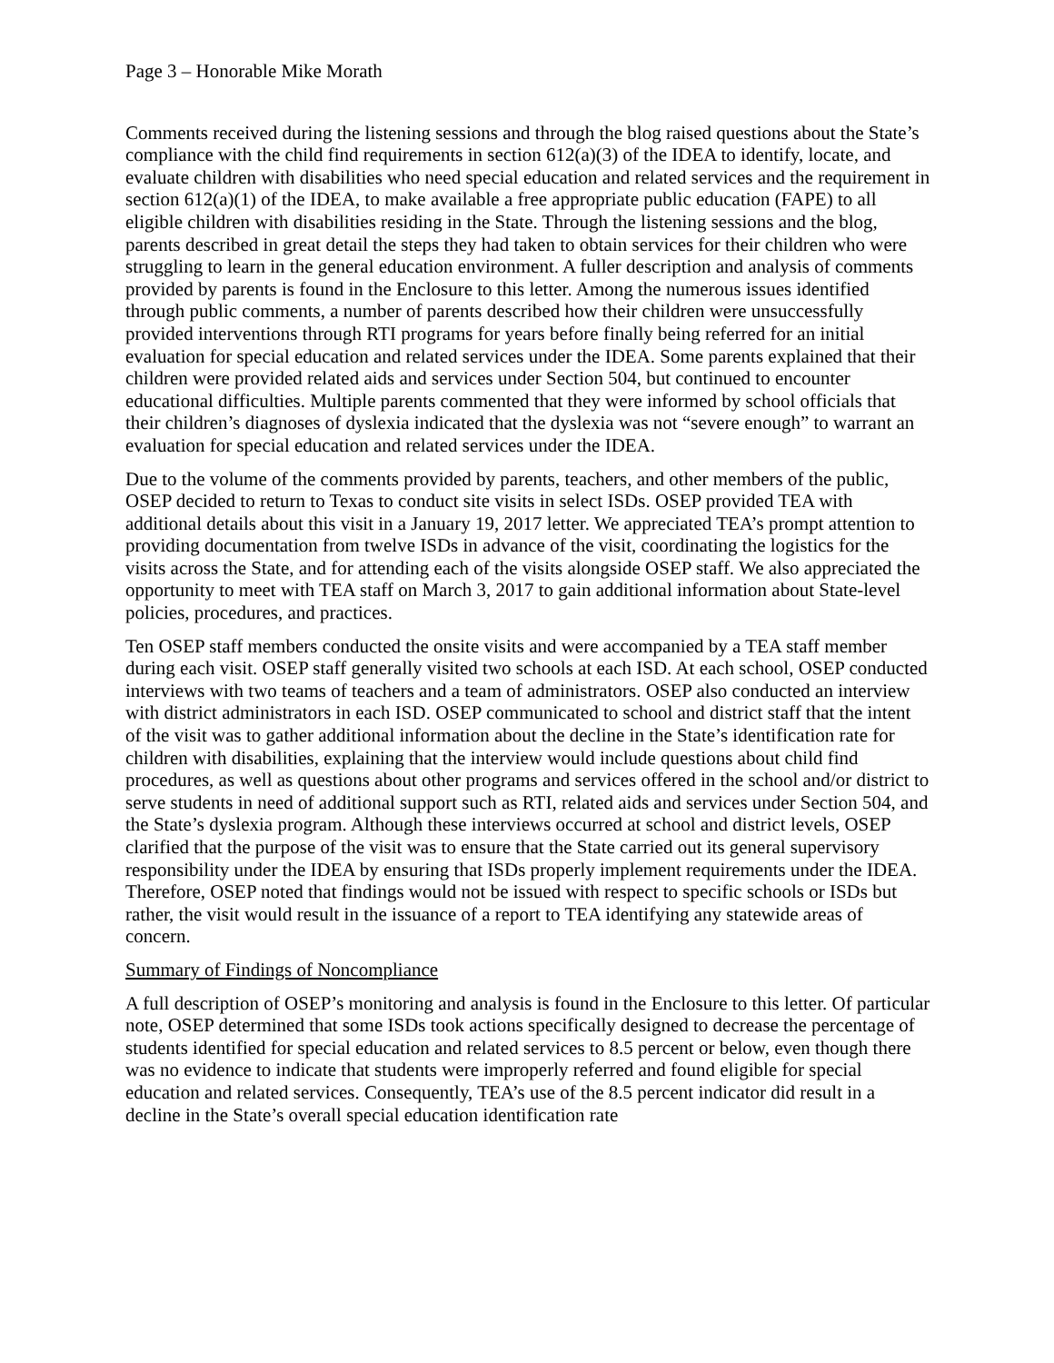Page 3 – Honorable Mike Morath
Comments received during the listening sessions and through the blog raised questions about the State’s compliance with the child find requirements in section 612(a)(3) of the IDEA to identify, locate, and evaluate children with disabilities who need special education and related services and the requirement in section 612(a)(1) of the IDEA, to make available a free appropriate public education (FAPE) to all eligible children with disabilities residing in the State. Through the listening sessions and the blog, parents described in great detail the steps they had taken to obtain services for their children who were struggling to learn in the general education environment. A fuller description and analysis of comments provided by parents is found in the Enclosure to this letter. Among the numerous issues identified through public comments, a number of parents described how their children were unsuccessfully provided interventions through RTI programs for years before finally being referred for an initial evaluation for special education and related services under the IDEA. Some parents explained that their children were provided related aids and services under Section 504, but continued to encounter educational difficulties. Multiple parents commented that they were informed by school officials that their children’s diagnoses of dyslexia indicated that the dyslexia was not “severe enough” to warrant an evaluation for special education and related services under the IDEA.
Due to the volume of the comments provided by parents, teachers, and other members of the public, OSEP decided to return to Texas to conduct site visits in select ISDs. OSEP provided TEA with additional details about this visit in a January 19, 2017 letter. We appreciated TEA’s prompt attention to providing documentation from twelve ISDs in advance of the visit, coordinating the logistics for the visits across the State, and for attending each of the visits alongside OSEP staff. We also appreciated the opportunity to meet with TEA staff on March 3, 2017 to gain additional information about State-level policies, procedures, and practices.
Ten OSEP staff members conducted the onsite visits and were accompanied by a TEA staff member during each visit. OSEP staff generally visited two schools at each ISD. At each school, OSEP conducted interviews with two teams of teachers and a team of administrators. OSEP also conducted an interview with district administrators in each ISD. OSEP communicated to school and district staff that the intent of the visit was to gather additional information about the decline in the State’s identification rate for children with disabilities, explaining that the interview would include questions about child find procedures, as well as questions about other programs and services offered in the school and/or district to serve students in need of additional support such as RTI, related aids and services under Section 504, and the State’s dyslexia program. Although these interviews occurred at school and district levels, OSEP clarified that the purpose of the visit was to ensure that the State carried out its general supervisory responsibility under the IDEA by ensuring that ISDs properly implement requirements under the IDEA. Therefore, OSEP noted that findings would not be issued with respect to specific schools or ISDs but rather, the visit would result in the issuance of a report to TEA identifying any statewide areas of concern.
Summary of Findings of Noncompliance
A full description of OSEP’s monitoring and analysis is found in the Enclosure to this letter. Of particular note, OSEP determined that some ISDs took actions specifically designed to decrease the percentage of students identified for special education and related services to 8.5 percent or below, even though there was no evidence to indicate that students were improperly referred and found eligible for special education and related services. Consequently, TEA’s use of the 8.5 percent indicator did result in a decline in the State’s overall special education identification rate